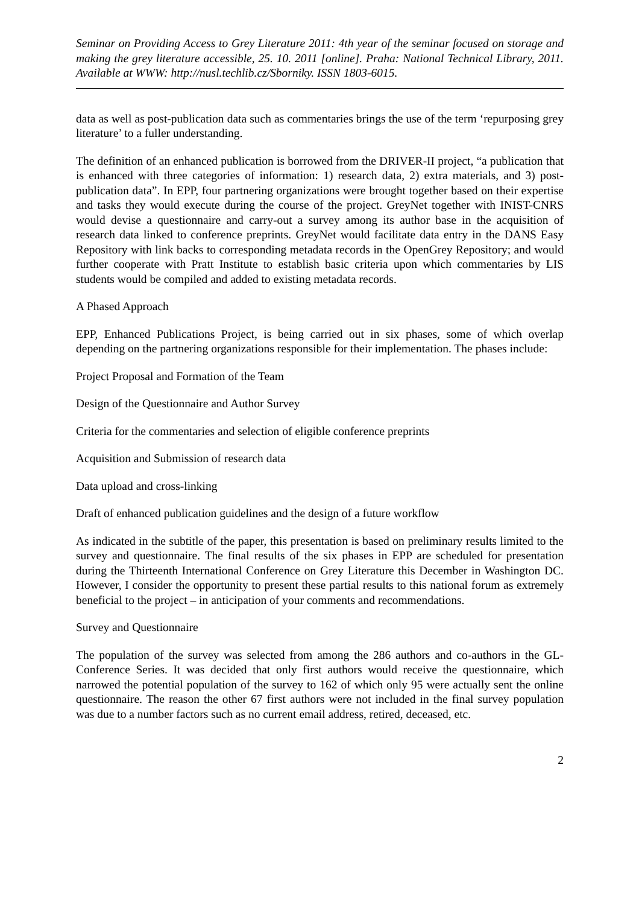Seminar on Providing Access to Grey Literature 2011: 4th year of the seminar focused on storage and making the grey literature accessible, 25. 10. 2011 [online]. Praha: National Technical Library, 2011. Available at WWW: http://nusl.techlib.cz/Sborniky. ISSN 1803-6015.
data as well as post-publication data such as commentaries brings the use of the term ‘repurposing grey literature’ to a fuller understanding.
The definition of an enhanced publication is borrowed from the DRIVER-II project, “a publication that is enhanced with three categories of information: 1) research data, 2) extra materials, and 3) post-publication data”. In EPP, four partnering organizations were brought together based on their expertise and tasks they would execute during the course of the project. GreyNet together with INIST-CNRS would devise a questionnaire and carry-out a survey among its author base in the acquisition of research data linked to conference preprints. GreyNet would facilitate data entry in the DANS Easy Repository with link backs to corresponding metadata records in the OpenGrey Repository; and would further cooperate with Pratt Institute to establish basic criteria upon which commentaries by LIS students would be compiled and added to existing metadata records.
A Phased Approach
EPP, Enhanced Publications Project, is being carried out in six phases, some of which overlap depending on the partnering organizations responsible for their implementation. The phases include:
Project Proposal and Formation of the Team
Design of the Questionnaire and Author Survey
Criteria for the commentaries and selection of eligible conference preprints
Acquisition and Submission of research data
Data upload and cross-linking
Draft of enhanced publication guidelines and the design of a future workflow
As indicated in the subtitle of the paper, this presentation is based on preliminary results limited to the survey and questionnaire. The final results of the six phases in EPP are scheduled for presentation during the Thirteenth International Conference on Grey Literature this December in Washington DC. However, I consider the opportunity to present these partial results to this national forum as extremely beneficial to the project – in anticipation of your comments and recommendations.
Survey and Questionnaire
The population of the survey was selected from among the 286 authors and co-authors in the GL-Conference Series. It was decided that only first authors would receive the questionnaire, which narrowed the potential population of the survey to 162 of which only 95 were actually sent the online questionnaire. The reason the other 67 first authors were not included in the final survey population was due to a number factors such as no current email address, retired, deceased, etc.
2